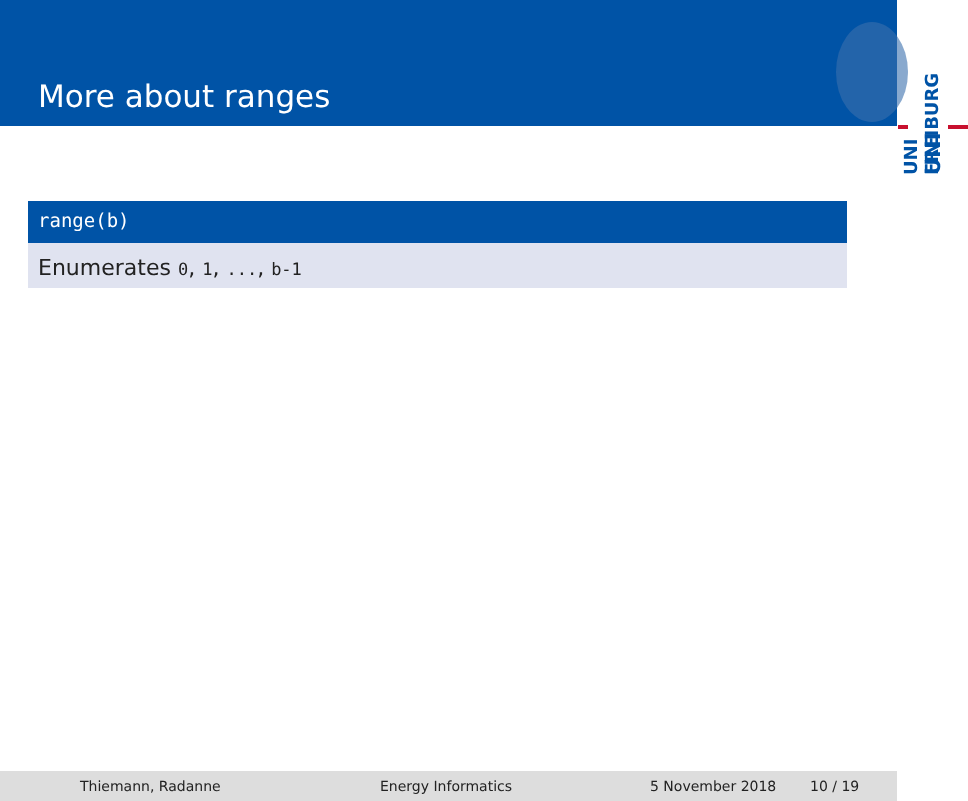More about ranges
UNI
UNI FREIBURG
range(b)
Enumerates 0, 1, ..., b-1
Thiemann, Radanne Energy Informatics 5 November 2018 10 / 19